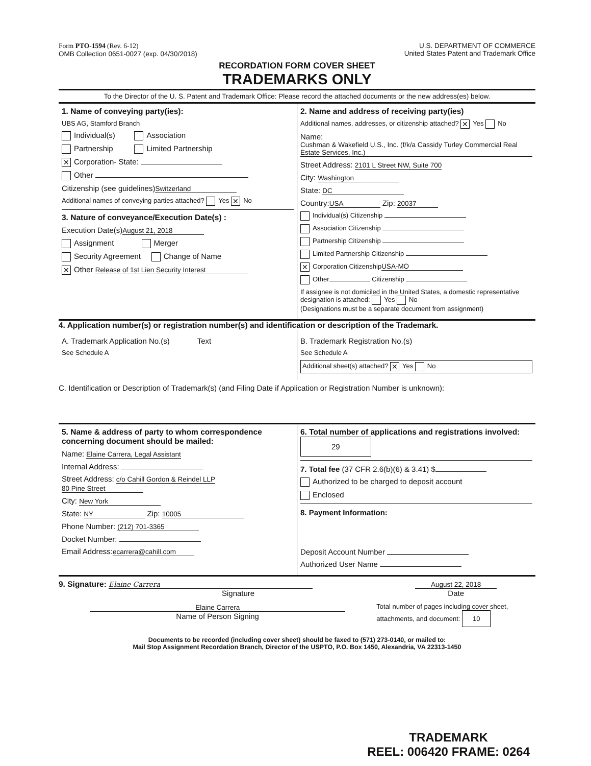Form PTO-1594 (Rev. 6-12)
OMB Collection 0651-0027 (exp. 04/30/2018)
U.S. DEPARTMENT OF COMMERCE
United States Patent and Trademark Office
RECORDATION FORM COVER SHEET
TRADEMARKS ONLY
To the Director of the U. S. Patent and Trademark Office: Please record the attached documents or the new address(es) below.
1. Name of conveying party(ies):
UBS AG, Stamford Branch
Individual(s) Association
Partnership Limited Partnership
✕ Corporation- State:
Other
Citizenship (see guidelines) Switzerland
Additional names of conveying parties attached? Yes ✕ No
3. Nature of conveyance/Execution Date(s) :
Execution Date(s) August 21, 2018
Assignment Merger
Security Agreement Change of Name
✕ Other Release of 1st Lien Security Interest
2. Name and address of receiving party(ies)
Additional names, addresses, or citizenship attached? ✕ Yes No
Name: Cushman & Wakefield U.S., Inc. (f/k/a Cassidy Turley Commercial Real Estate Services, Inc.)
Street Address: 2101 L Street NW, Suite 700
City: Washington
State: DC
Country: USA Zip: 20037
Individual(s) Citizenship
Association Citizenship
Partnership Citizenship
Limited Partnership Citizenship
✕ Corporation Citizenship USA-MO
Other Citizenship
If assignee is not domiciled in the United States, a domestic representative designation is attached: Yes No
(Designations must be a separate document from assignment)
4. Application number(s) or registration number(s) and identification or description of the Trademark.
A. Trademark Application No.(s) Text
See Schedule A
B. Trademark Registration No.(s)
See Schedule A
Additional sheet(s) attached? ✕ Yes No
C. Identification or Description of Trademark(s) (and Filing Date if Application or Registration Number is unknown):
5. Name & address of party to whom correspondence concerning document should be mailed:
Name: Elaine Carrera, Legal Assistant
Internal Address:
Street Address: c/o Cahill Gordon & Reindel LLP
80 Pine Street
City: New York
State: NY Zip: 10005
Phone Number: (212) 701-3365
Docket Number:
Email Address: ecarrera@cahill.com
6. Total number of applications and registrations involved: 29
7. Total fee (37 CFR 2.6(b)(6) & 3.41) $
Authorized to be charged to deposit account
Enclosed
8. Payment Information:
Deposit Account Number
Authorized User Name
9. Signature: Elaine Carrera
Signature
August 22, 2018
Date
Elaine Carrera
Name of Person Signing
Total number of pages including cover sheet, attachments, and document: 10
Documents to be recorded (including cover sheet) should be faxed to (571) 273-0140, or mailed to:
Mail Stop Assignment Recordation Branch, Director of the USPTO, P.O. Box 1450, Alexandria, VA 22313-1450
TRADEMARK
REEL: 006420 FRAME: 0264